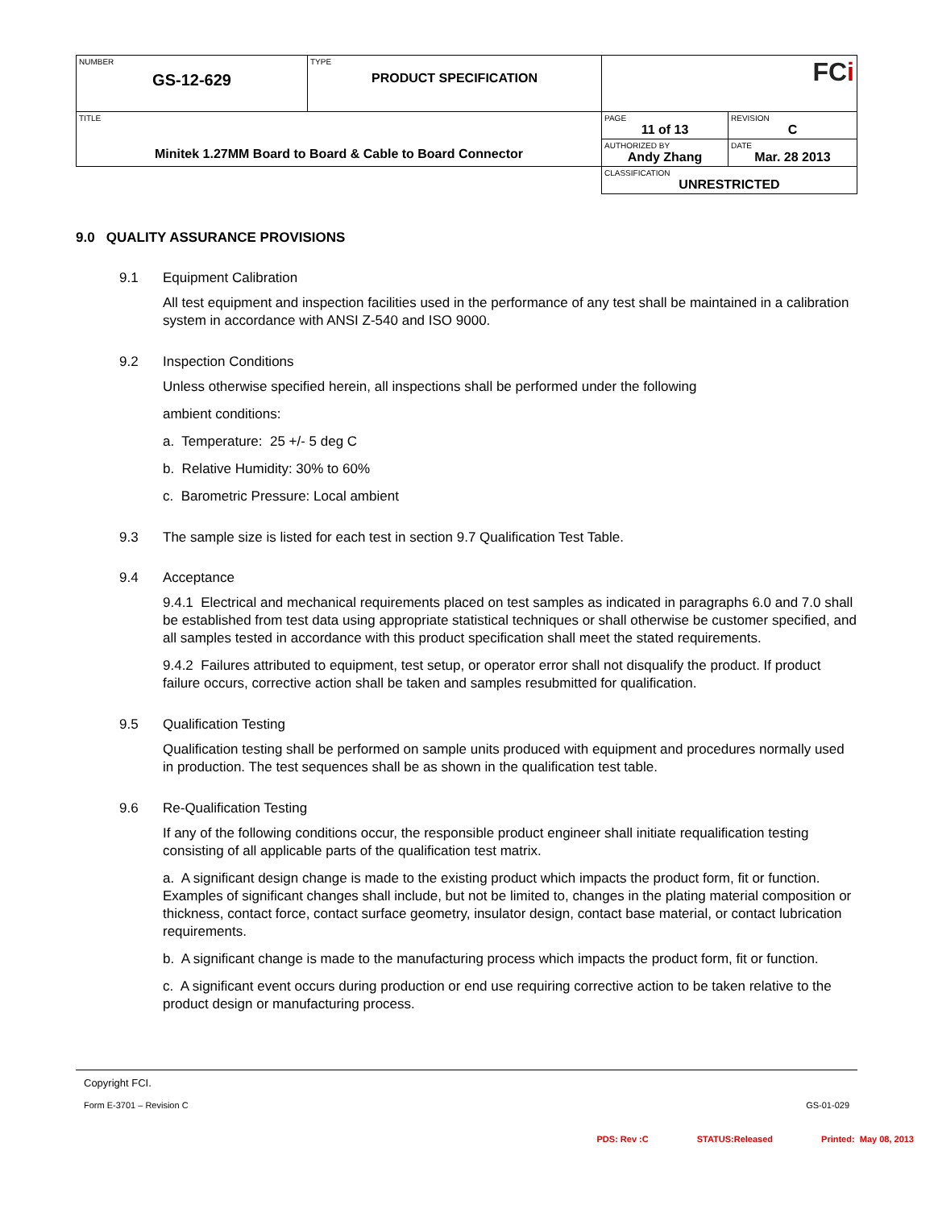| NUMBER GS-12-629 | TYPE PRODUCT SPECIFICATION | FC i | |
| TITLE Minitek 1.27MM Board to Board & Cable to Board Connector | | PAGE 11 of 13 | REVISION C |
| | | AUTHORIZED BY Andy Zhang | DATE Mar. 28 2013 |
| | | CLASSIFICATION UNRESTRICTED | |
9.0 QUALITY ASSURANCE PROVISIONS
9.1 Equipment Calibration
All test equipment and inspection facilities used in the performance of any test shall be maintained in a calibration system in accordance with ANSI Z-540 and ISO 9000.
9.2 Inspection Conditions
Unless otherwise specified herein, all inspections shall be performed under the following
ambient conditions:
a. Temperature: 25 +/- 5 deg C
b. Relative Humidity: 30% to 60%
c. Barometric Pressure: Local ambient
9.3 The sample size is listed for each test in section 9.7 Qualification Test Table.
9.4 Acceptance
9.4.1 Electrical and mechanical requirements placed on test samples as indicated in paragraphs 6.0 and 7.0 shall be established from test data using appropriate statistical techniques or shall otherwise be customer specified, and all samples tested in accordance with this product specification shall meet the stated requirements.
9.4.2 Failures attributed to equipment, test setup, or operator error shall not disqualify the product. If product failure occurs, corrective action shall be taken and samples resubmitted for qualification.
9.5 Qualification Testing
Qualification testing shall be performed on sample units produced with equipment and procedures normally used in production. The test sequences shall be as shown in the qualification test table.
9.6 Re-Qualification Testing
If any of the following conditions occur, the responsible product engineer shall initiate requalification testing consisting of all applicable parts of the qualification test matrix.
a. A significant design change is made to the existing product which impacts the product form, fit or function. Examples of significant changes shall include, but not be limited to, changes in the plating material composition or thickness, contact force, contact surface geometry, insulator design, contact base material, or contact lubrication requirements.
b. A significant change is made to the manufacturing process which impacts the product form, fit or function.
c. A significant event occurs during production or end use requiring corrective action to be taken relative to the product design or manufacturing process.
Copyright FCI.
Form E-3701 – Revision C GS-01-029
PDS: Rev :C STATUS:Released Printed: May 08, 2013